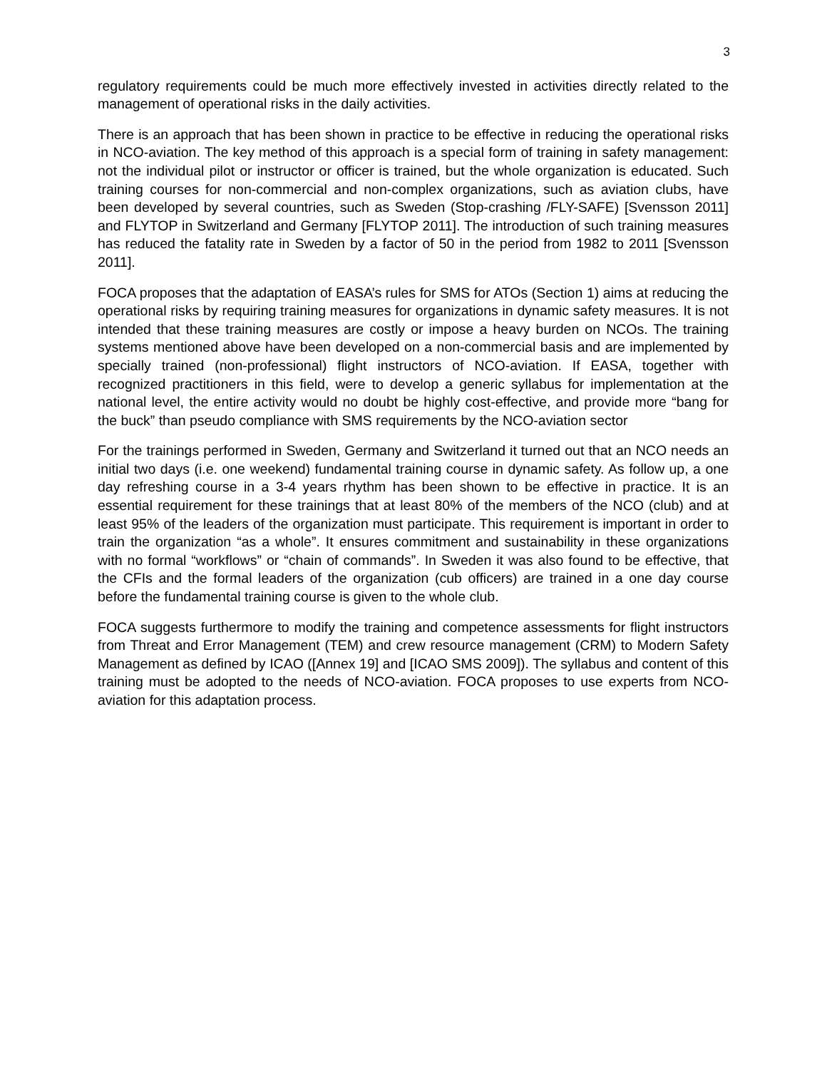3
regulatory requirements could be much more effectively invested in activities directly related to the management of operational risks in the daily activities.
There is an approach that has been shown in practice to be effective in reducing the operational risks in NCO-aviation. The key method of this approach is a special form of training in safety management: not the individual pilot or instructor or officer is trained, but the whole organization is educated. Such training courses for non-commercial and non-complex organizations, such as aviation clubs, have been developed by several countries, such as Sweden (Stop-crashing /FLY-SAFE) [Svensson 2011] and FLYTOP in Switzerland and Germany [FLYTOP 2011]. The introduction of such training measures has reduced the fatality rate in Sweden by a factor of 50 in the period from 1982 to 2011 [Svensson 2011].
FOCA proposes that the adaptation of EASA’s rules for SMS for ATOs (Section 1) aims at reducing the operational risks by requiring training measures for organizations in dynamic safety measures. It is not intended that these training measures are costly or impose a heavy burden on NCOs. The training systems mentioned above have been developed on a non-commercial basis and are implemented by specially trained (non-professional) flight instructors of NCO-aviation. If EASA, together with recognized practitioners in this field, were to develop a generic syllabus for implementation at the national level, the entire activity would no doubt be highly cost-effective, and provide more “bang for the buck” than pseudo compliance with SMS requirements by the NCO-aviation sector
For the trainings performed in Sweden, Germany and Switzerland it turned out that an NCO needs an initial two days (i.e. one weekend) fundamental training course in dynamic safety. As follow up, a one day refreshing course in a 3-4 years rhythm has been shown to be effective in practice. It is an essential requirement for these trainings that at least 80% of the members of the NCO (club) and at least 95% of the leaders of the organization must participate. This requirement is important in order to train the organization “as a whole”. It ensures commitment and sustainability in these organizations with no formal “workflows” or “chain of commands”. In Sweden it was also found to be effective, that the CFIs and the formal leaders of the organization (cub officers) are trained in a one day course before the fundamental training course is given to the whole club.
FOCA suggests furthermore to modify the training and competence assessments for flight instructors from Threat and Error Management (TEM) and crew resource management (CRM) to Modern Safety Management as defined by ICAO ([Annex 19] and [ICAO SMS 2009]). The syllabus and content of this training must be adopted to the needs of NCO-aviation. FOCA proposes to use experts from NCO-aviation for this adaptation process.